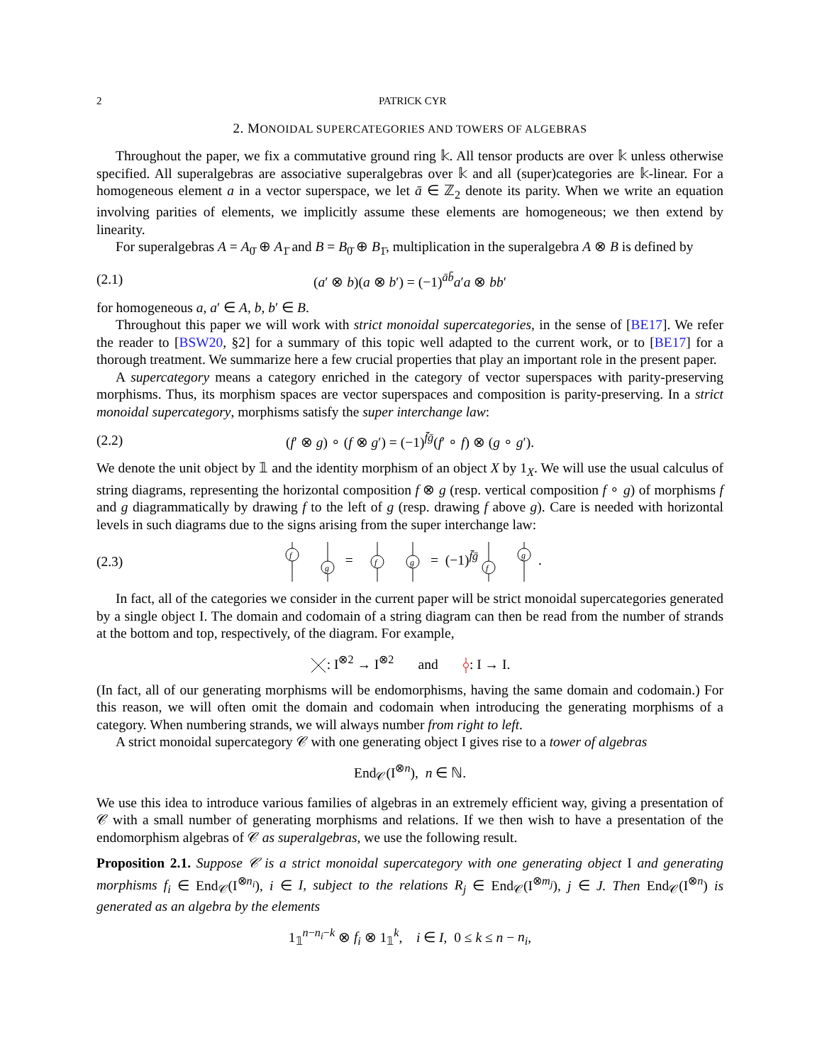2 PATRICK CYR
2. MONOIDAL SUPERCATEGORIES AND TOWERS OF ALGEBRAS
Throughout the paper, we fix a commutative ground ring 𝕜. All tensor products are over 𝕜 unless otherwise specified. All superalgebras are associative superalgebras over 𝕜 and all (super)categories are 𝕜-linear. For a homogeneous element a in a vector superspace, we let ā ∈ ℤ<sub>2</sub> denote its parity. When we write an equation involving parities of elements, we implicitly assume these elements are homogeneous; we then extend by linearity.
For superalgebras A = A<sub>0̄</sub> ⊕ A<sub>1̄</sub> and B = B<sub>0̄</sub> ⊕ B<sub>1̄</sub>, multiplication in the superalgebra A ⊗ B is defined by
(2.1) (a′ ⊗ b)(a ⊗ b′) = (−1)<sup>āb̄</sup>a′a ⊗ bb′
for homogeneous a, a′ ∈ A, b, b′ ∈ B.
Throughout this paper we will work with strict monoidal supercategories, in the sense of [BE17]. We refer the reader to [BSW20, §2] for a summary of this topic well adapted to the current work, or to [BE17] for a thorough treatment. We summarize here a few crucial properties that play an important role in the present paper.
A supercategory means a category enriched in the category of vector superspaces with parity-preserving morphisms. Thus, its morphism spaces are vector superspaces and composition is parity-preserving. In a strict monoidal supercategory, morphisms satisfy the super interchange law:
(2.2) (f′ ⊗ g) ∘ (f ⊗ g′) = (−1)<sup>f̄ḡ</sup>(f′ ∘ f) ⊗ (g ∘ g′).
We denote the unit object by 𝟙 and the identity morphism of an object X by 1<sub>X</sub>. We will use the usual calculus of string diagrams, representing the horizontal composition f ⊗ g (resp. vertical composition f ∘ g) of morphisms f and g diagrammatically by drawing f to the left of g (resp. drawing f above g). Care is needed with horizontal levels in such diagrams due to the signs arising from the super interchange law:
(2.3)
f
g
=
f
g
= (−1)<sup>f̄ḡ</sup>
f
g
.
In fact, all of the categories we consider in the current paper will be strict monoidal supercategories generated by a single object I. The domain and codomain of a string diagram can then be read from the number of strands at the bottom and top, respectively, of the diagram. For example,
: I<sup>⊗2</sup> → I<sup>⊗2</sup> and : I → I.
(In fact, all of our generating morphisms will be endomorphisms, having the same domain and codomain.) For this reason, we will often omit the domain and codomain when introducing the generating morphisms of a category. When numbering strands, we will always number from right to left.
A strict monoidal supercategory 𝒞 with one generating object I gives rise to a tower of algebras
End<sub>𝒞</sub>(I<sup>⊗n</sup>), n ∈ ℕ.
We use this idea to introduce various families of algebras in an extremely efficient way, giving a presentation of 𝒞 with a small number of generating morphisms and relations. If we then wish to have a presentation of the endomorphism algebras of 𝒞 as superalgebras, we use the following result.
Proposition 2.1. Suppose 𝒞 is a strict monoidal supercategory with one generating object I and generating morphisms f<sub>i</sub> ∈ End<sub>𝒞</sub>(I<sup>⊗n<sub>i</sub></sup>), i ∈ I, subject to the relations R<sub>j</sub> ∈ End<sub>𝒞</sub>(I<sup>⊗m<sub>j</sub></sup>), j ∈ J. Then End<sub>𝒞</sub>(I<sup>⊗n</sup>) is generated as an algebra by the elements
1<sub>𝟙</sub><sup>n−n<sub>i</sub>−k</sup> ⊗ f<sub>i</sub> ⊗ 1<sub>𝟙</sub><sup>k</sup>, i ∈ I, 0 ≤ k ≤ n − n<sub>i</sub>,